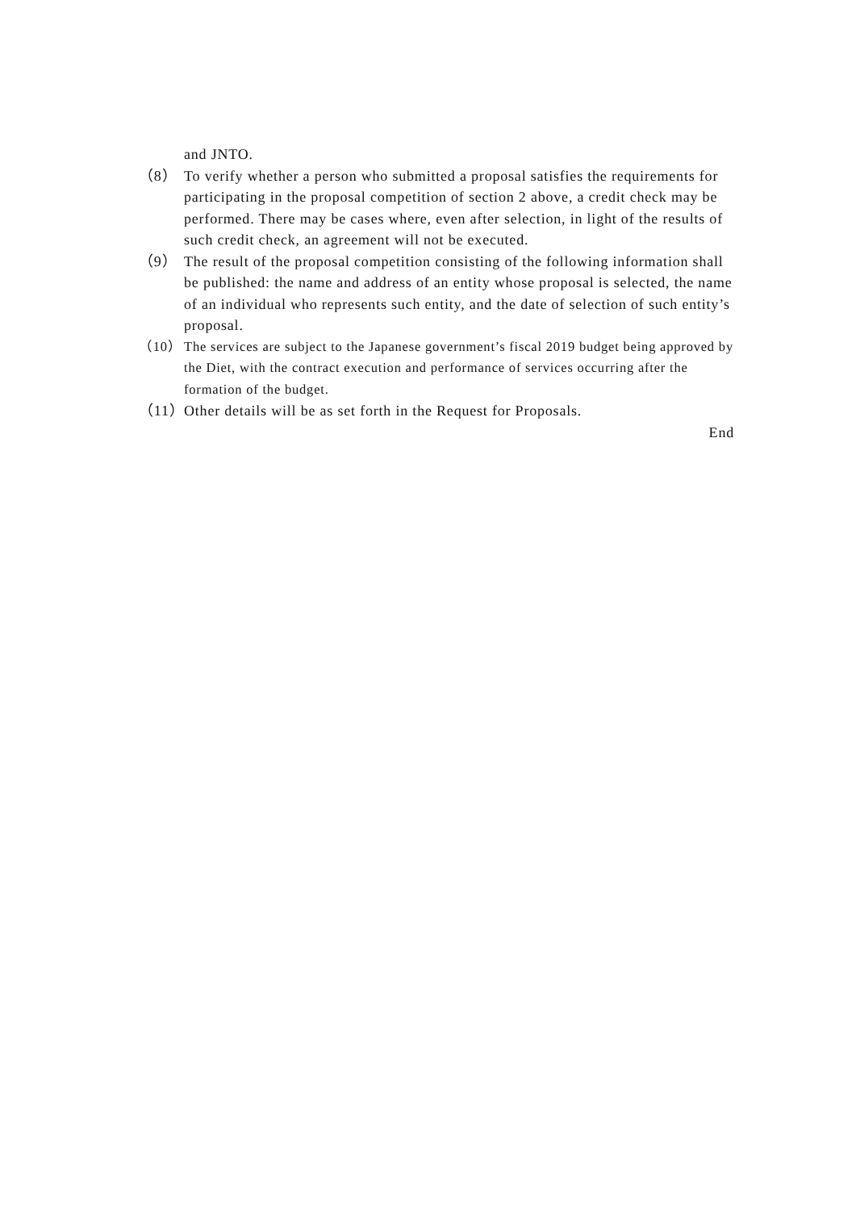and JNTO.
（8） To verify whether a person who submitted a proposal satisfies the requirements for participating in the proposal competition of section 2 above, a credit check may be performed. There may be cases where, even after selection, in light of the results of such credit check, an agreement will not be executed.
（9） The result of the proposal competition consisting of the following information shall be published: the name and address of an entity whose proposal is selected, the name of an individual who represents such entity, and the date of selection of such entity’s proposal.
（10） The services are subject to the Japanese government’s fiscal 2019 budget being approved by the Diet, with the contract execution and performance of services occurring after the formation of the budget.
（11）
Other details will be as set forth in the Request for Proposals.
End